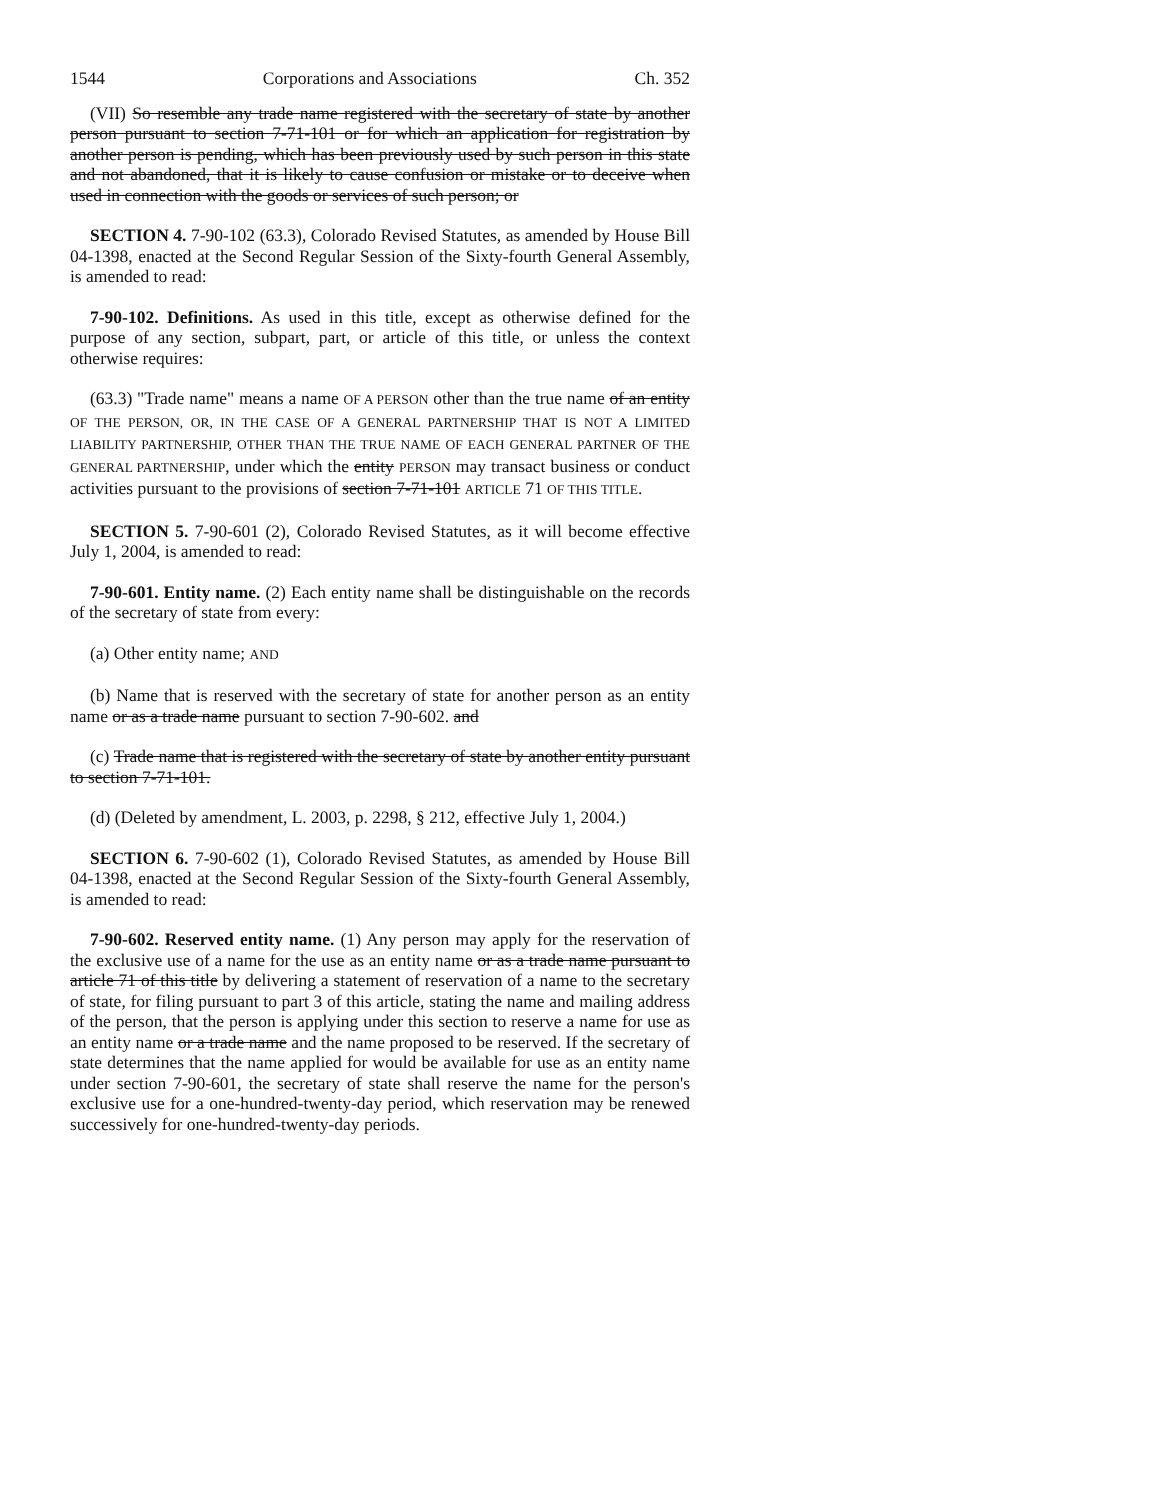1544 Corporations and Associations Ch. 352
(VII) So resemble any trade name registered with the secretary of state by another person pursuant to section 7-71-101 or for which an application for registration by another person is pending, which has been previously used by such person in this state and not abandoned, that it is likely to cause confusion or mistake or to deceive when used in connection with the goods or services of such person; or
SECTION 4. 7-90-102 (63.3), Colorado Revised Statutes, as amended by House Bill 04-1398, enacted at the Second Regular Session of the Sixty-fourth General Assembly, is amended to read:
7-90-102. Definitions. As used in this title, except as otherwise defined for the purpose of any section, subpart, part, or article of this title, or unless the context otherwise requires:
(63.3) "Trade name" means a name OF A PERSON other than the true name of an entity OF THE PERSON, OR, IN THE CASE OF A GENERAL PARTNERSHIP THAT IS NOT A LIMITED LIABILITY PARTNERSHIP, OTHER THAN THE TRUE NAME OF EACH GENERAL PARTNER OF THE GENERAL PARTNERSHIP, under which the entity PERSON may transact business or conduct activities pursuant to the provisions of section 7-71-101 ARTICLE 71 OF THIS TITLE.
SECTION 5. 7-90-601 (2), Colorado Revised Statutes, as it will become effective July 1, 2004, is amended to read:
7-90-601. Entity name. (2) Each entity name shall be distinguishable on the records of the secretary of state from every:
(a) Other entity name; AND
(b) Name that is reserved with the secretary of state for another person as an entity name or as a trade name pursuant to section 7-90-602. and
(c) Trade name that is registered with the secretary of state by another entity pursuant to section 7-71-101.
(d) (Deleted by amendment, L. 2003, p. 2298, § 212, effective July 1, 2004.)
SECTION 6. 7-90-602 (1), Colorado Revised Statutes, as amended by House Bill 04-1398, enacted at the Second Regular Session of the Sixty-fourth General Assembly, is amended to read:
7-90-602. Reserved entity name. (1) Any person may apply for the reservation of the exclusive use of a name for the use as an entity name or as a trade name pursuant to article 71 of this title by delivering a statement of reservation of a name to the secretary of state, for filing pursuant to part 3 of this article, stating the name and mailing address of the person, that the person is applying under this section to reserve a name for use as an entity name or a trade name and the name proposed to be reserved. If the secretary of state determines that the name applied for would be available for use as an entity name under section 7-90-601, the secretary of state shall reserve the name for the person's exclusive use for a one-hundred-twenty-day period, which reservation may be renewed successively for one-hundred-twenty-day periods.